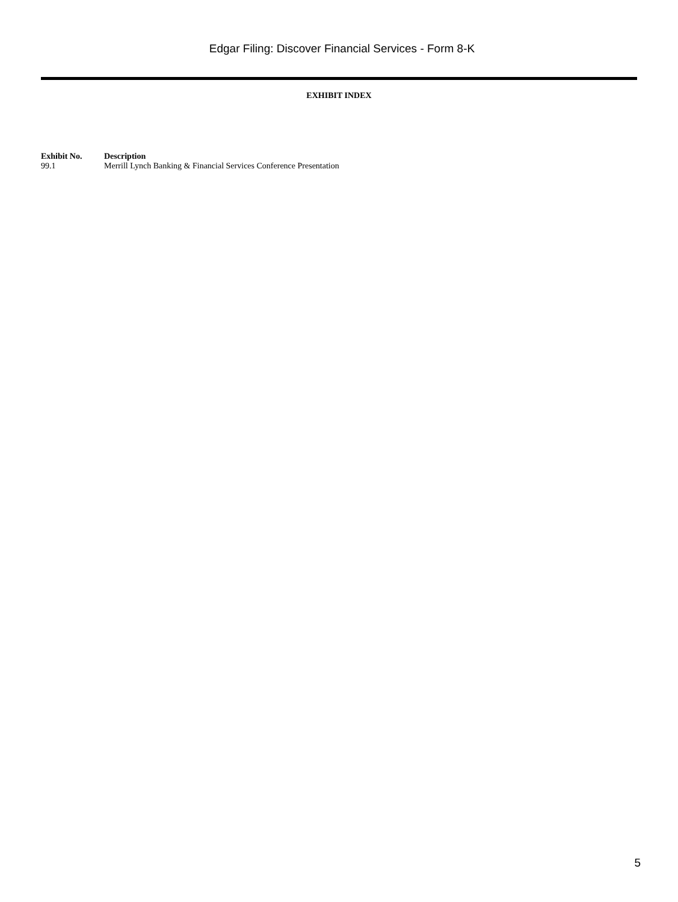Edgar Filing: Discover Financial Services - Form 8-K
EXHIBIT INDEX
| Exhibit No. | Description |
| --- | --- |
| 99.1 | Merrill Lynch Banking & Financial Services Conference Presentation |
5